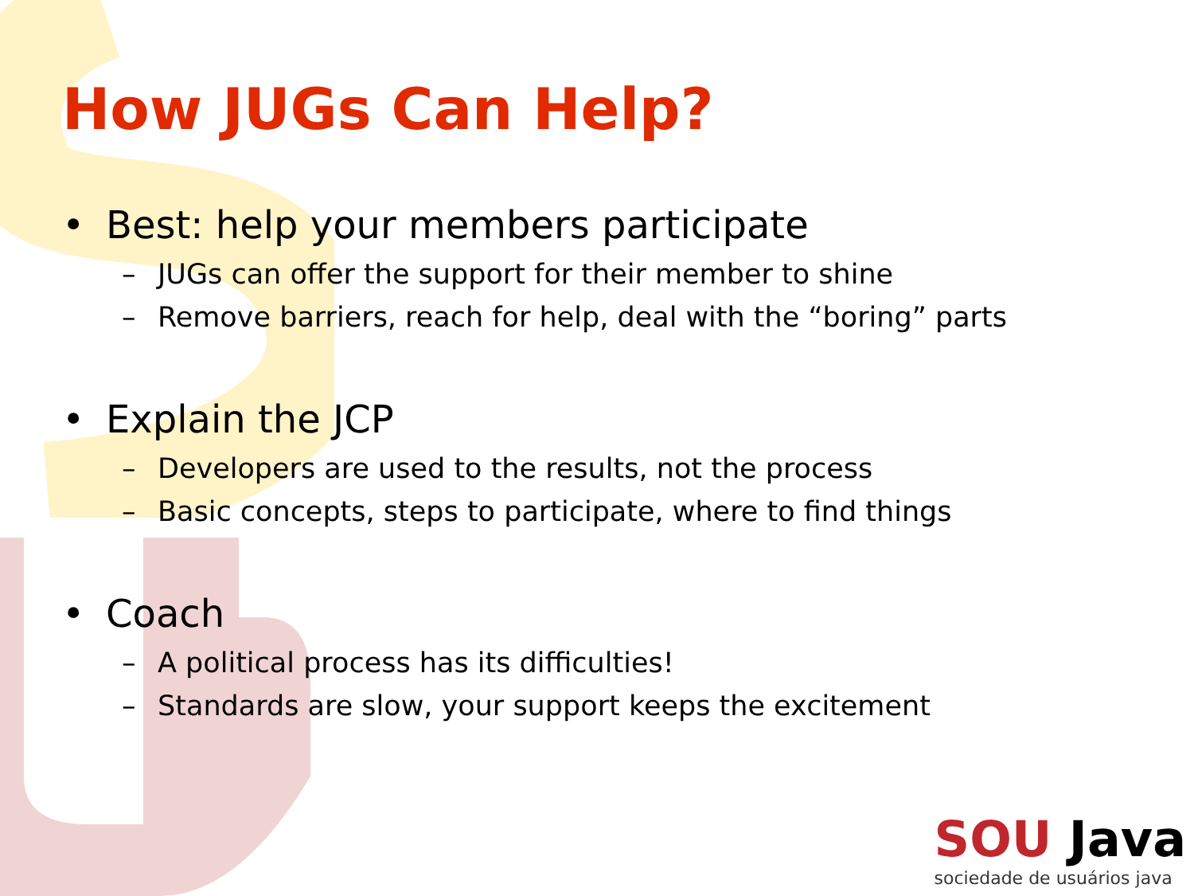How JUGs Can Help?
• Best: help your members participate
– JUGs can offer the support for their member to shine
– Remove barriers, reach for help, deal with the “boring” parts
• Explain the JCP
– Developers are used to the results, not the process
– Basic concepts, steps to participate, where to find things
• Coach
– A political process has its difficulties!
– Standards are slow, your support keeps the excitement
SOU Java
sociedade de usuários java